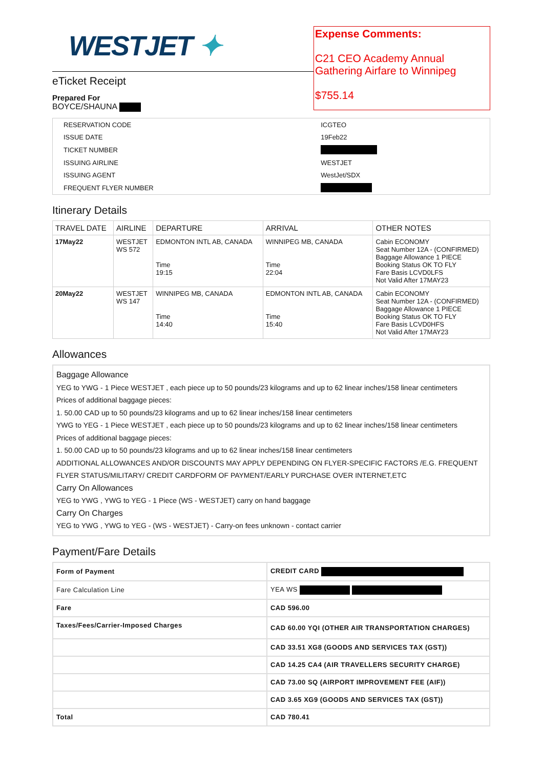WESTJET ✦
eTicket Receipt
Prepared For
BOYCE/SHAUNA
Expense Comments:
C21 CEO Academy Annual Gathering Airfare to Winnipeg
$755.14
| RESERVATION CODE | ICGTEO |
| ISSUE DATE | 19Feb22 |
| TICKET NUMBER | |
| ISSUING AIRLINE | WESTJET |
| ISSUING AGENT | WestJet/SDX |
| FREQUENT FLYER NUMBER | |
Itinerary Details
| TRAVEL DATE | AIRLINE | DEPARTURE | ARRIVAL | OTHER NOTES |
| --- | --- | --- | --- | --- |
| 17May22 | WESTJET WS 572 | EDMONTON INTL AB, CANADA Time 19:15 | WINNIPEG MB, CANADA Time 22:04 | Cabin ECONOMY Seat Number 12A - (CONFIRMED) Baggage Allowance 1 PIECE Booking Status OK TO FLY Fare Basis LCVD0LFS Not Valid After 17MAY23 |
| 20May22 | WESTJET WS 147 | WINNIPEG MB, CANADA Time 14:40 | EDMONTON INTL AB, CANADA Time 15:40 | Cabin ECONOMY Seat Number 12A - (CONFIRMED) Baggage Allowance 1 PIECE Booking Status OK TO FLY Fare Basis LCVD0HFS Not Valid After 17MAY23 |
Allowances
Baggage Allowance
YEG to YWG - 1 Piece WESTJET , each piece up to 50 pounds/23 kilograms and up to 62 linear inches/158 linear centimeters
Prices of additional baggage pieces:
1. 50.00 CAD up to 50 pounds/23 kilograms and up to 62 linear inches/158 linear centimeters
YWG to YEG - 1 Piece WESTJET , each piece up to 50 pounds/23 kilograms and up to 62 linear inches/158 linear centimeters
Prices of additional baggage pieces:
1. 50.00 CAD up to 50 pounds/23 kilograms and up to 62 linear inches/158 linear centimeters
ADDITIONAL ALLOWANCES AND/OR DISCOUNTS MAY APPLY DEPENDING ON FLYER-SPECIFIC FACTORS /E.G. FREQUENT FLYER STATUS/MILITARY/ CREDIT CARDFORM OF PAYMENT/EARLY PURCHASE OVER INTERNET,ETC
Carry On Allowances
YEG to YWG , YWG to YEG - 1 Piece (WS - WESTJET) carry on hand baggage
Carry On Charges
YEG to YWG , YWG to YEG - (WS - WESTJET) - Carry-on fees unknown - contact carrier
Payment/Fare Details
| Form of Payment | CREDIT CARD |
| Fare Calculation Line | YEA WS |
| Fare | CAD 596.00 |
| Taxes/Fees/Carrier-Imposed Charges | CAD 60.00 YQI (OTHER AIR TRANSPORTATION CHARGES) |
| | CAD 33.51 XG8 (GOODS AND SERVICES TAX (GST)) |
| | CAD 14.25 CA4 (AIR TRAVELLERS SECURITY CHARGE) |
| | CAD 73.00 SQ (AIRPORT IMPROVEMENT FEE (AIF)) |
| | CAD 3.65 XG9 (GOODS AND SERVICES TAX (GST)) |
| Total | CAD 780.41 |